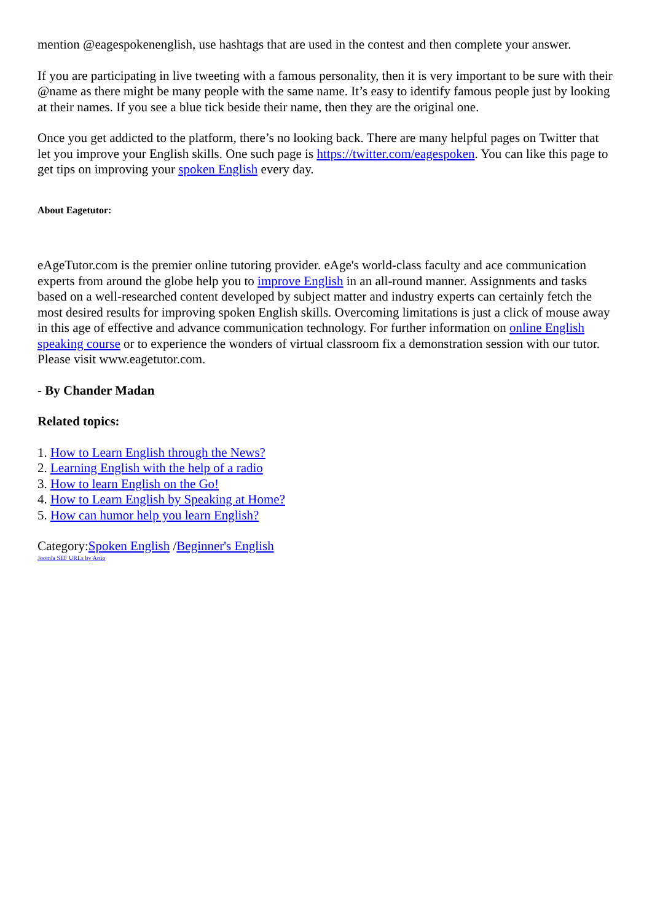mention @eagespokenenglish, use hashtags that are used in the contest and then complete your answer.
If you are participating in live tweeting with a famous personality, then it is very important to be sure with their @name as there might be many people with the same name. It’s easy to identify famous people just by looking at their names. If you see a blue tick beside their name, then they are the original one.
Once you get addicted to the platform, there’s no looking back. There are many helpful pages on Twitter that let you improve your English skills. One such page is https://twitter.com/eagespoken. You can like this page to get tips on improving your spoken English every day.
About Eagetutor:
eAgeTutor.com is the premier online tutoring provider. eAge's world-class faculty and ace communication experts from around the globe help you to improve English in an all-round manner. Assignments and tasks based on a well-researched content developed by subject matter and industry experts can certainly fetch the most desired results for improving spoken English skills. Overcoming limitations is just a click of mouse away in this age of effective and advance communication technology. For further information on online English speaking course or to experience the wonders of virtual classroom fix a demonstration session with our tutor. Please visit www.eagetutor.com.
- By Chander Madan
Related topics:
1. How to Learn English through the News?
2. Learning English with the help of a radio
3. How to learn English on the Go!
4. How to Learn English by Speaking at Home?
5. How can humor help you learn English?
Category:Spoken English /Beginner's English
Joomla SEF URLs by Artio